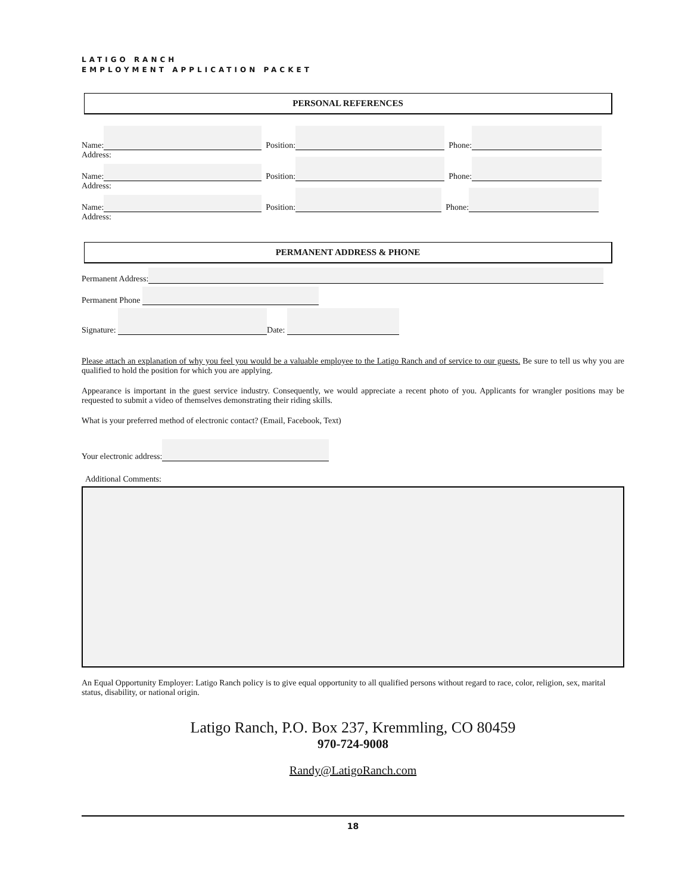LATIGO RANCH
EMPLOYMENT APPLICATION PACKET
PERSONAL REFERENCES
Name: Position: Phone:
Address:
Name: Position: Phone:
Address:
Name: Position: Phone:
Address:
PERMANENT ADDRESS & PHONE
Permanent Address:
Permanent Phone
Signature: Date:
Please attach an explanation of why you feel you would be a valuable employee to the Latigo Ranch and of service to our guests. Be sure to tell us why you are qualified to hold the position for which you are applying.
Appearance is important in the guest service industry. Consequently, we would appreciate a recent photo of you. Applicants for wrangler positions may be requested to submit a video of themselves demonstrating their riding skills.
What is your preferred method of electronic contact? (Email, Facebook, Text)
Your electronic address:
Additional Comments:
An Equal Opportunity Employer: Latigo Ranch policy is to give equal opportunity to all qualified persons without regard to race, color, religion, sex, marital status, disability, or national origin.
Latigo Ranch, P.O. Box 237, Kremmling, CO 80459
970-724-9008
Randy@LatigoRanch.com
18